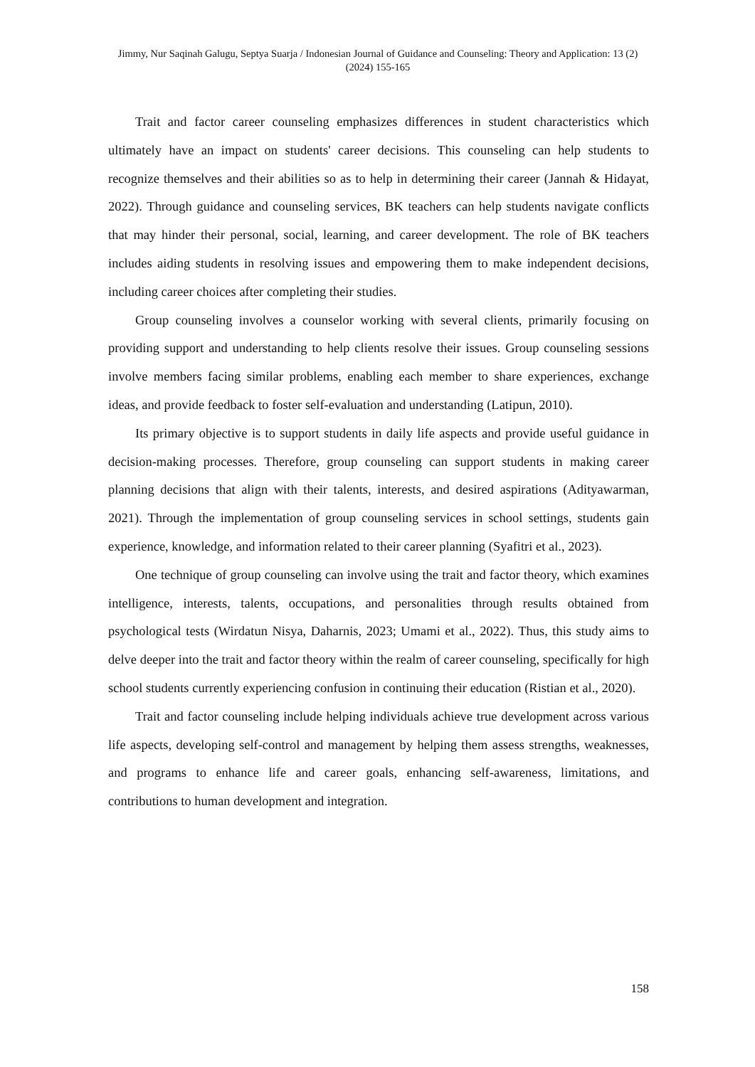Jimmy, Nur Saqinah Galugu, Septya Suarja / Indonesian Journal of Guidance and Counseling: Theory and Application: 13 (2) (2024) 155-165
Trait and factor career counseling emphasizes differences in student characteristics which ultimately have an impact on students' career decisions. This counseling can help students to recognize themselves and their abilities so as to help in determining their career (Jannah & Hidayat, 2022). Through guidance and counseling services, BK teachers can help students navigate conflicts that may hinder their personal, social, learning, and career development. The role of BK teachers includes aiding students in resolving issues and empowering them to make independent decisions, including career choices after completing their studies.
Group counseling involves a counselor working with several clients, primarily focusing on providing support and understanding to help clients resolve their issues. Group counseling sessions involve members facing similar problems, enabling each member to share experiences, exchange ideas, and provide feedback to foster self-evaluation and understanding (Latipun, 2010).
Its primary objective is to support students in daily life aspects and provide useful guidance in decision-making processes. Therefore, group counseling can support students in making career planning decisions that align with their talents, interests, and desired aspirations (Adityawarman, 2021). Through the implementation of group counseling services in school settings, students gain experience, knowledge, and information related to their career planning (Syafitri et al., 2023).
One technique of group counseling can involve using the trait and factor theory, which examines intelligence, interests, talents, occupations, and personalities through results obtained from psychological tests (Wirdatun Nisya, Daharnis, 2023; Umami et al., 2022). Thus, this study aims to delve deeper into the trait and factor theory within the realm of career counseling, specifically for high school students currently experiencing confusion in continuing their education (Ristian et al., 2020).
Trait and factor counseling include helping individuals achieve true development across various life aspects, developing self-control and management by helping them assess strengths, weaknesses, and programs to enhance life and career goals, enhancing self-awareness, limitations, and contributions to human development and integration.
158